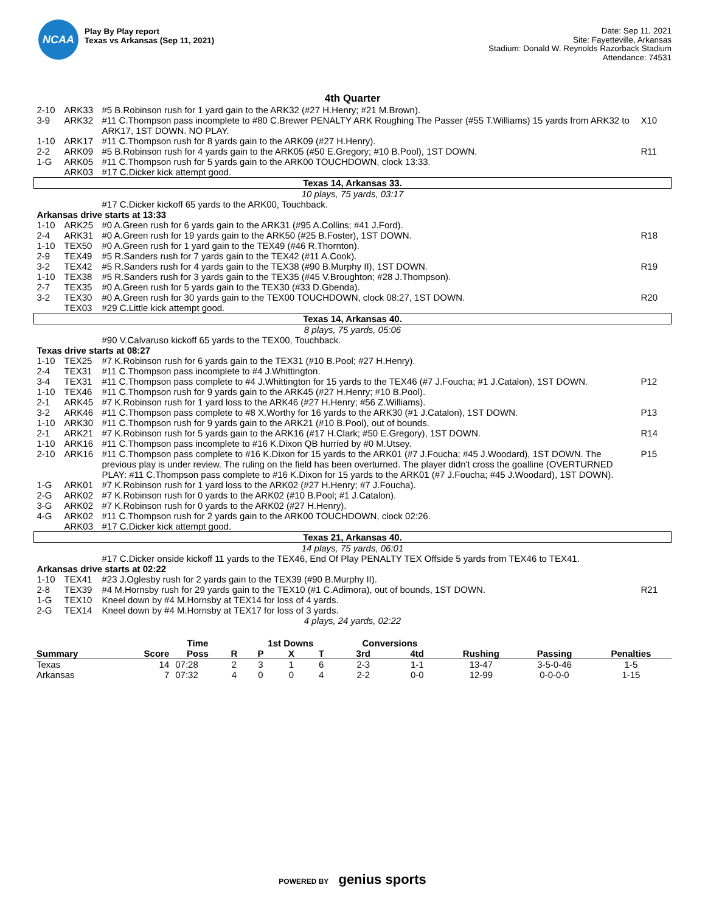NCAA
Play By Play report
Texas vs Arkansas (Sep 11, 2021)
Date: Sep 11, 2021
Site: Fayetteville, Arkansas
Stadium: Donald W. Reynolds Razorback Stadium
Attendance: 74531
4th Quarter
| 2-10 | ARK33 | #5 B.Robinson rush for 1 yard gain to the ARK32 (#27 H.Henry; #21 M.Brown). | |
| 3-9 | ARK32 | #11 C.Thompson pass incomplete to #80 C.Brewer PENALTY ARK Roughing The Passer (#55 T.Williams) 15 yards from ARK32 to ARK17, 1ST DOWN. NO PLAY. | X10 |
| 1-10 | ARK17 | #11 C.Thompson rush for 8 yards gain to the ARK09 (#27 H.Henry). | |
| 2-2 | ARK09 | #5 B.Robinson rush for 4 yards gain to the ARK05 (#50 E.Gregory; #10 B.Pool), 1ST DOWN. | R11 |
| 1-G | ARK05 | #11 C.Thompson rush for 5 yards gain to the ARK00 TOUCHDOWN, clock 13:33. | |
| | ARK03 | #17 C.Dicker kick attempt good. | |
| Texas 14, Arkansas 33. | | | |
| 10 plays, 75 yards, 03:17 | | | |
| | | #17 C.Dicker kickoff 65 yards to the ARK00, Touchback. | |
| Arkansas drive starts at 13:33 | | | |
| 1-10 | ARK25 | #0 A.Green rush for 6 yards gain to the ARK31 (#95 A.Collins; #41 J.Ford). | |
| 2-4 | ARK31 | #0 A.Green rush for 19 yards gain to the ARK50 (#25 B.Foster), 1ST DOWN. | R18 |
| 1-10 | TEX50 | #0 A.Green rush for 1 yard gain to the TEX49 (#46 R.Thornton). | |
| 2-9 | TEX49 | #5 R.Sanders rush for 7 yards gain to the TEX42 (#11 A.Cook). | |
| 3-2 | TEX42 | #5 R.Sanders rush for 4 yards gain to the TEX38 (#90 B.Murphy II), 1ST DOWN. | R19 |
| 1-10 | TEX38 | #5 R.Sanders rush for 3 yards gain to the TEX35 (#45 V.Broughton; #28 J.Thompson). | |
| 2-7 | TEX35 | #0 A.Green rush for 5 yards gain to the TEX30 (#33 D.Gbenda). | |
| 3-2 | TEX30 | #0 A.Green rush for 30 yards gain to the TEX00 TOUCHDOWN, clock 08:27, 1ST DOWN. | R20 |
| | TEX03 | #29 C.Little kick attempt good. | |
| Texas 14, Arkansas 40. | | | |
| 8 plays, 75 yards, 05:06 | | | |
| | | #90 V.Calvaruso kickoff 65 yards to the TEX00, Touchback. | |
| Texas drive starts at 08:27 | | | |
| 1-10 | TEX25 | #7 K.Robinson rush for 6 yards gain to the TEX31 (#10 B.Pool; #27 H.Henry). | |
| 2-4 | TEX31 | #11 C.Thompson pass incomplete to #4 J.Whittington. | |
| 3-4 | TEX31 | #11 C.Thompson pass complete to #4 J.Whittington for 15 yards to the TEX46 (#7 J.Foucha; #1 J.Catalon), 1ST DOWN. | P12 |
| 1-10 | TEX46 | #11 C.Thompson rush for 9 yards gain to the ARK45 (#27 H.Henry; #10 B.Pool). | |
| 2-1 | ARK45 | #7 K.Robinson rush for 1 yard loss to the ARK46 (#27 H.Henry; #56 Z.Williams). | |
| 3-2 | ARK46 | #11 C.Thompson pass complete to #8 X.Worthy for 16 yards to the ARK30 (#1 J.Catalon), 1ST DOWN. | P13 |
| 1-10 | ARK30 | #11 C.Thompson rush for 9 yards gain to the ARK21 (#10 B.Pool), out of bounds. | |
| 2-1 | ARK21 | #7 K.Robinson rush for 5 yards gain to the ARK16 (#17 H.Clark; #50 E.Gregory), 1ST DOWN. | R14 |
| 1-10 | ARK16 | #11 C.Thompson pass incomplete to #16 K.Dixon QB hurried by #0 M.Utsey. | |
| 2-10 | ARK16 | #11 C.Thompson pass complete to #16 K.Dixon for 15 yards to the ARK01 (#7 J.Foucha; #45 J.Woodard), 1ST DOWN. The previous play is under review. The ruling on the field has been overturned. The player didn't cross the goalline (OVERTURNED PLAY: #11 C.Thompson pass complete to #16 K.Dixon for 15 yards to the ARK01 (#7 J.Foucha; #45 J.Woodard), 1ST DOWN). | P15 |
| 1-G | ARK01 | #7 K.Robinson rush for 1 yard loss to the ARK02 (#27 H.Henry; #7 J.Foucha). | |
| 2-G | ARK02 | #7 K.Robinson rush for 0 yards to the ARK02 (#10 B.Pool; #1 J.Catalon). | |
| 3-G | ARK02 | #7 K.Robinson rush for 0 yards to the ARK02 (#27 H.Henry). | |
| 4-G | ARK02 | #11 C.Thompson rush for 2 yards gain to the ARK00 TOUCHDOWN, clock 02:26. | |
| | ARK03 | #17 C.Dicker kick attempt good. | |
| Texas 21, Arkansas 40. | | | |
| 14 plays, 75 yards, 06:01 | | | |
| | | #17 C.Dicker onside kickoff 11 yards to the TEX46, End Of Play PENALTY TEX Offside 5 yards from TEX46 to TEX41. | |
| Arkansas drive starts at 02:22 | | | |
| 1-10 | TEX41 | #23 J.Oglesby rush for 2 yards gain to the TEX39 (#90 B.Murphy II). | |
| 2-8 | TEX39 | #4 M.Hornsby rush for 29 yards gain to the TEX10 (#1 C.Adimora), out of bounds, 1ST DOWN. | R21 |
| 1-G | TEX10 | Kneel down by #4 M.Hornsby at TEX14 for loss of 4 yards. | |
| 2-G | TEX14 | Kneel down by #4 M.Hornsby at TEX17 for loss of 3 yards. | |
| 4 plays, 24 yards, 02:22 | | | |
| | | Time | | 1st Downs | | | Conversions | | | | |
| --- | --- | --- | --- | --- | --- | --- | --- | --- | --- | --- | --- |
| Summary | Score | Poss | R | P | X | T | 3rd | 4td | Rushing | Passing | Penalties |
| Texas | 14 | 07:28 | 2 | 3 | 1 | 6 | 2-3 | 1-1 | 13-47 | 3-5-0-46 | 1-5 |
| Arkansas | 7 | 07:32 | 4 | 0 | 0 | 4 | 2-2 | 0-0 | 12-99 | 0-0-0-0 | 1-15 |
POWERED BY genius sports